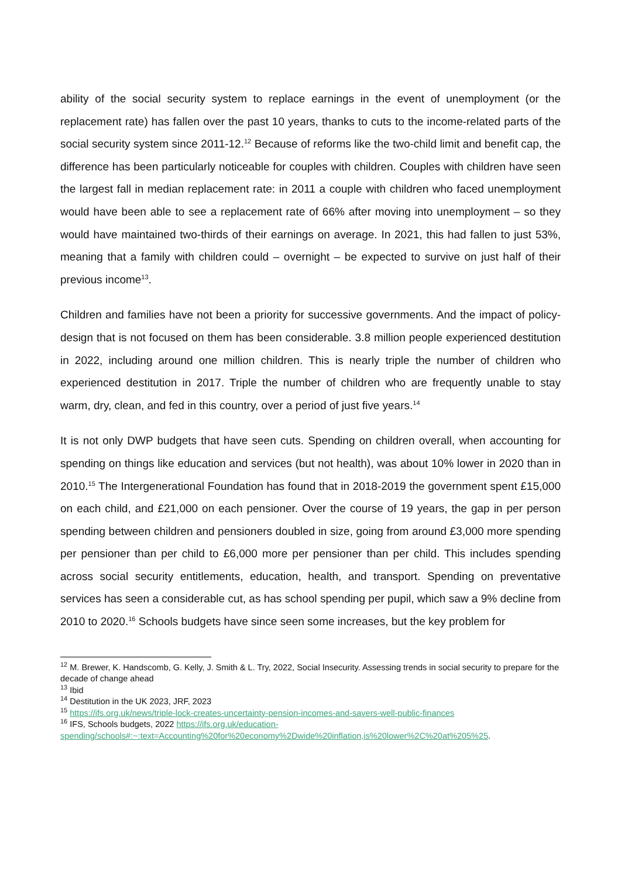ability of the social security system to replace earnings in the event of unemployment (or the replacement rate) has fallen over the past 10 years, thanks to cuts to the income-related parts of the social security system since 2011-12.<sup>12</sup> Because of reforms like the two-child limit and benefit cap, the difference has been particularly noticeable for couples with children. Couples with children have seen the largest fall in median replacement rate: in 2011 a couple with children who faced unemployment would have been able to see a replacement rate of 66% after moving into unemployment – so they would have maintained two-thirds of their earnings on average. In 2021, this had fallen to just 53%, meaning that a family with children could – overnight – be expected to survive on just half of their previous income<sup>13</sup>.
Children and families have not been a priority for successive governments. And the impact of policy-design that is not focused on them has been considerable. 3.8 million people experienced destitution in 2022, including around one million children. This is nearly triple the number of children who experienced destitution in 2017. Triple the number of children who are frequently unable to stay warm, dry, clean, and fed in this country, over a period of just five years.<sup>14</sup>
It is not only DWP budgets that have seen cuts. Spending on children overall, when accounting for spending on things like education and services (but not health), was about 10% lower in 2020 than in 2010.<sup>15</sup> The Intergenerational Foundation has found that in 2018-2019 the government spent £15,000 on each child, and £21,000 on each pensioner. Over the course of 19 years, the gap in per person spending between children and pensioners doubled in size, going from around £3,000 more spending per pensioner than per child to £6,000 more per pensioner than per child. This includes spending across social security entitlements, education, health, and transport. Spending on preventative services has seen a considerable cut, as has school spending per pupil, which saw a 9% decline from 2010 to 2020.<sup>16</sup> Schools budgets have since seen some increases, but the key problem for
<sup>12</sup> M. Brewer, K. Handscomb, G. Kelly, J. Smith & L. Try, 2022, Social Insecurity. Assessing trends in social security to prepare for the decade of change ahead
<sup>13</sup> Ibid
<sup>14</sup> Destitution in the UK 2023, JRF, 2023
<sup>15</sup> https://ifs.org.uk/news/triple-lock-creates-uncertainty-pension-incomes-and-savers-well-public-finances
<sup>16</sup> IFS, Schools budgets, 2022 https://ifs.org.uk/education-spending/schools#:~:text=Accounting%20for%20economy%2Dwide%20inflation,is%20lower%2C%20at%205%25.